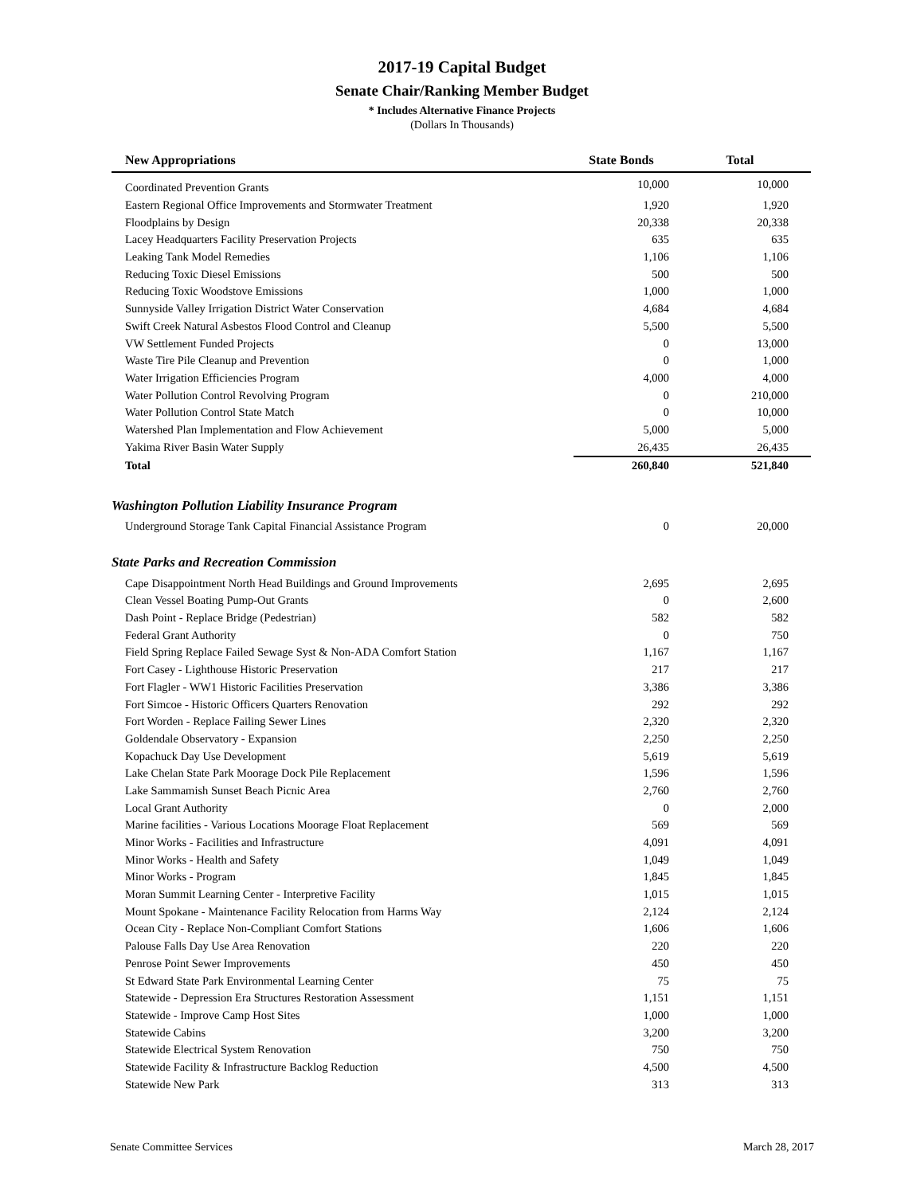2017-19 Capital Budget
Senate Chair/Ranking Member Budget
* Includes Alternative Finance Projects
(Dollars In Thousands)
| New Appropriations | State Bonds | Total |
| --- | --- | --- |
| Coordinated Prevention Grants | 10,000 | 10,000 |
| Eastern Regional Office Improvements and Stormwater Treatment | 1,920 | 1,920 |
| Floodplains by Design | 20,338 | 20,338 |
| Lacey Headquarters Facility Preservation Projects | 635 | 635 |
| Leaking Tank Model Remedies | 1,106 | 1,106 |
| Reducing Toxic Diesel Emissions | 500 | 500 |
| Reducing Toxic Woodstove Emissions | 1,000 | 1,000 |
| Sunnyside Valley Irrigation District Water Conservation | 4,684 | 4,684 |
| Swift Creek Natural Asbestos Flood Control and Cleanup | 5,500 | 5,500 |
| VW Settlement Funded Projects | 0 | 13,000 |
| Waste Tire Pile Cleanup and Prevention | 0 | 1,000 |
| Water Irrigation Efficiencies Program | 4,000 | 4,000 |
| Water Pollution Control Revolving Program | 0 | 210,000 |
| Water Pollution Control State Match | 0 | 10,000 |
| Watershed Plan Implementation and Flow Achievement | 5,000 | 5,000 |
| Yakima River Basin Water Supply | 26,435 | 26,435 |
| Total | 260,840 | 521,840 |
| Washington Pollution Liability Insurance Program | | |
| Underground Storage Tank Capital Financial Assistance Program | 0 | 20,000 |
| State Parks and Recreation Commission | | |
| Cape Disappointment North Head Buildings and Ground Improvements | 2,695 | 2,695 |
| Clean Vessel Boating Pump-Out Grants | 0 | 2,600 |
| Dash Point - Replace Bridge (Pedestrian) | 582 | 582 |
| Federal Grant Authority | 0 | 750 |
| Field Spring Replace Failed Sewage Syst & Non-ADA Comfort Station | 1,167 | 1,167 |
| Fort Casey - Lighthouse Historic Preservation | 217 | 217 |
| Fort Flagler - WW1 Historic Facilities Preservation | 3,386 | 3,386 |
| Fort Simcoe - Historic Officers Quarters Renovation | 292 | 292 |
| Fort Worden - Replace Failing Sewer Lines | 2,320 | 2,320 |
| Goldendale Observatory - Expansion | 2,250 | 2,250 |
| Kopachuck Day Use Development | 5,619 | 5,619 |
| Lake Chelan State Park Moorage Dock Pile Replacement | 1,596 | 1,596 |
| Lake Sammamish Sunset Beach Picnic Area | 2,760 | 2,760 |
| Local Grant Authority | 0 | 2,000 |
| Marine facilities - Various Locations Moorage Float Replacement | 569 | 569 |
| Minor Works - Facilities and Infrastructure | 4,091 | 4,091 |
| Minor Works - Health and Safety | 1,049 | 1,049 |
| Minor Works - Program | 1,845 | 1,845 |
| Moran Summit Learning Center - Interpretive Facility | 1,015 | 1,015 |
| Mount Spokane - Maintenance Facility Relocation from Harms Way | 2,124 | 2,124 |
| Ocean City - Replace Non-Compliant Comfort Stations | 1,606 | 1,606 |
| Palouse Falls Day Use Area Renovation | 220 | 220 |
| Penrose Point Sewer Improvements | 450 | 450 |
| St Edward State Park Environmental Learning Center | 75 | 75 |
| Statewide - Depression Era Structures Restoration Assessment | 1,151 | 1,151 |
| Statewide - Improve Camp Host Sites | 1,000 | 1,000 |
| Statewide Cabins | 3,200 | 3,200 |
| Statewide Electrical System Renovation | 750 | 750 |
| Statewide Facility & Infrastructure Backlog Reduction | 4,500 | 4,500 |
| Statewide New Park | 313 | 313 |
Senate Committee Services March 28, 2017